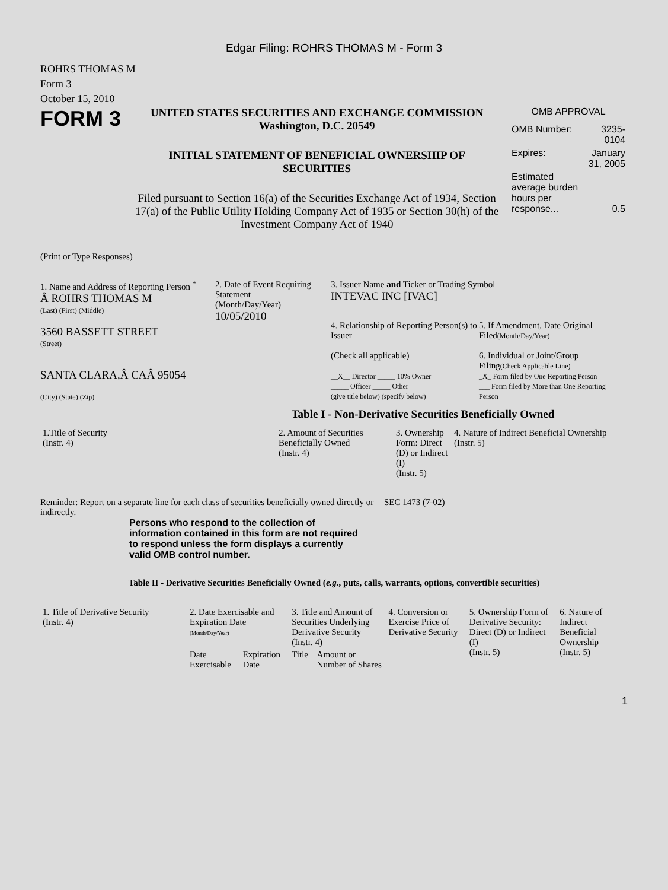Edgar Filing: ROHRS THOMAS M - Form 3
ROHRS THOMAS M
Form 3
October 15, 2010
FORM 3
UNITED STATES SECURITIES AND EXCHANGE COMMISSION
Washington, D.C. 20549
INITIAL STATEMENT OF BENEFICIAL OWNERSHIP OF SECURITIES
Filed pursuant to Section 16(a) of the Securities Exchange Act of 1934, Section 17(a) of the Public Utility Holding Company Act of 1935 or Section 30(h) of the Investment Company Act of 1940
OMB APPROVAL
| OMB Number: | 3235-0104 |
| Expires: | January 31, 2005 |
| Estimated average burden hours per response... | 0.5 |
(Print or Type Responses)
1. Name and Address of Reporting Person <sup>*</sup>
Â ROHRS THOMAS M
(Last) (First) (Middle)
3560 BASSETT STREET
(Street)
SANTA CLARA,Â CAÂ 95054
(City) (State) (Zip)
2. Date of Event Requiring Statement
(Month/Day/Year)
10/05/2010
3. Issuer Name and Ticker or Trading Symbol
INTEVAC INC [IVAC]
4. Relationship of Reporting Person(s) to Issuer
(Check all applicable)
__X__ Director _____ 10% Owner
_____ Officer _____ Other
(give title below) (specify below)
5. If Amendment, Date Original Filed(Month/Day/Year)
6. Individual or Joint/Group Filing(Check Applicable Line)
_X_ Form filed by One Reporting Person
___ Form filed by More than One Reporting Person
Table I - Non-Derivative Securities Beneficially Owned
| 1.Title of Security (Instr. 4) | 2. Amount of Securities Beneficially Owned (Instr. 4) | 3. Ownership Form: Direct (D) or Indirect (I) (Instr. 5) | 4. Nature of Indirect Beneficial Ownership (Instr. 5) |
| --- | --- | --- | --- |
Reminder: Report on a separate line for each class of securities beneficially owned directly or indirectly.
SEC 1473 (7-02)
Persons who respond to the collection of information contained in this form are not required to respond unless the form displays a currently valid OMB control number.
Table II - Derivative Securities Beneficially Owned (e.g., puts, calls, warrants, options, convertible securities)
| 1. Title of Derivative Security (Instr. 4) | 2. Date Exercisable and Expiration Date (Month/Day/Year) | | 3. Title and Amount of Securities Underlying Derivative Security (Instr. 4) | | 4. Conversion or Exercise Price of Derivative Security | 5. Ownership Form of Derivative Security: Direct (D) or Indirect (I) (Instr. 5) | 6. Nature of Indirect Beneficial Ownership (Instr. 5) |
| --- | --- | --- | --- | --- | --- | --- | --- |
| | Date Exercisable | Expiration Date | Title | Amount or Number of Shares | | | |
1